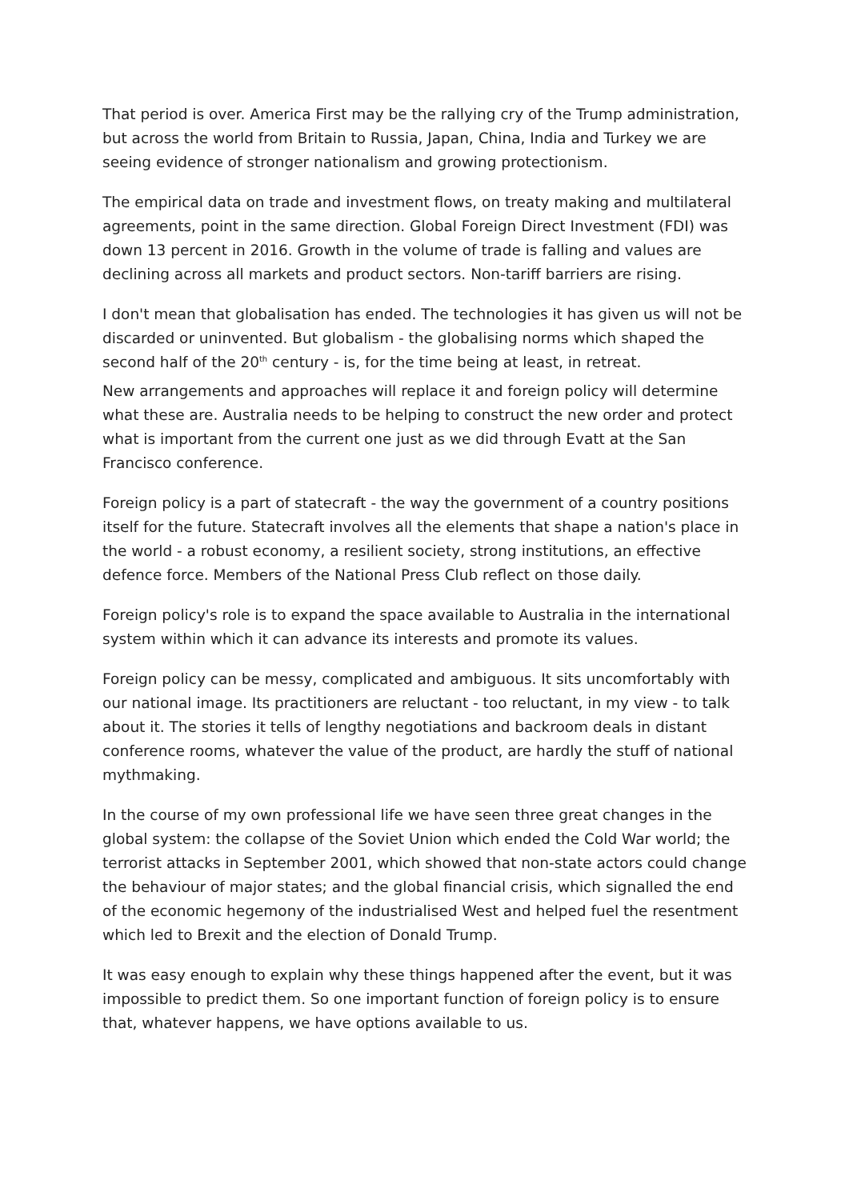That period is over. America First may be the rallying cry of the Trump administration, but across the world from Britain to Russia, Japan, China, India and Turkey we are seeing evidence of stronger nationalism and growing protectionism.
The empirical data on trade and investment flows, on treaty making and multilateral agreements, point in the same direction. Global Foreign Direct Investment (FDI) was down 13 percent in 2016. Growth in the volume of trade is falling and values are declining across all markets and product sectors. Non-tariff barriers are rising.
I don't mean that globalisation has ended. The technologies it has given us will not be discarded or uninvented. But globalism - the globalising norms which shaped the second half of the 20<sup>th</sup> century - is, for the time being at least, in retreat.
New arrangements and approaches will replace it and foreign policy will determine what these are. Australia needs to be helping to construct the new order and protect what is important from the current one just as we did through Evatt at the San Francisco conference.
Foreign policy is a part of statecraft - the way the government of a country positions itself for the future. Statecraft involves all the elements that shape a nation's place in the world - a robust economy, a resilient society, strong institutions, an effective defence force. Members of the National Press Club reflect on those daily.
Foreign policy's role is to expand the space available to Australia in the international system within which it can advance its interests and promote its values.
Foreign policy can be messy, complicated and ambiguous. It sits uncomfortably with our national image. Its practitioners are reluctant - too reluctant, in my view - to talk about it. The stories it tells of lengthy negotiations and backroom deals in distant conference rooms, whatever the value of the product, are hardly the stuff of national mythmaking.
In the course of my own professional life we have seen three great changes in the global system: the collapse of the Soviet Union which ended the Cold War world; the terrorist attacks in September 2001, which showed that non-state actors could change the behaviour of major states; and the global financial crisis, which signalled the end of the economic hegemony of the industrialised West and helped fuel the resentment which led to Brexit and the election of Donald Trump.
It was easy enough to explain why these things happened after the event, but it was impossible to predict them. So one important function of foreign policy is to ensure that, whatever happens, we have options available to us.